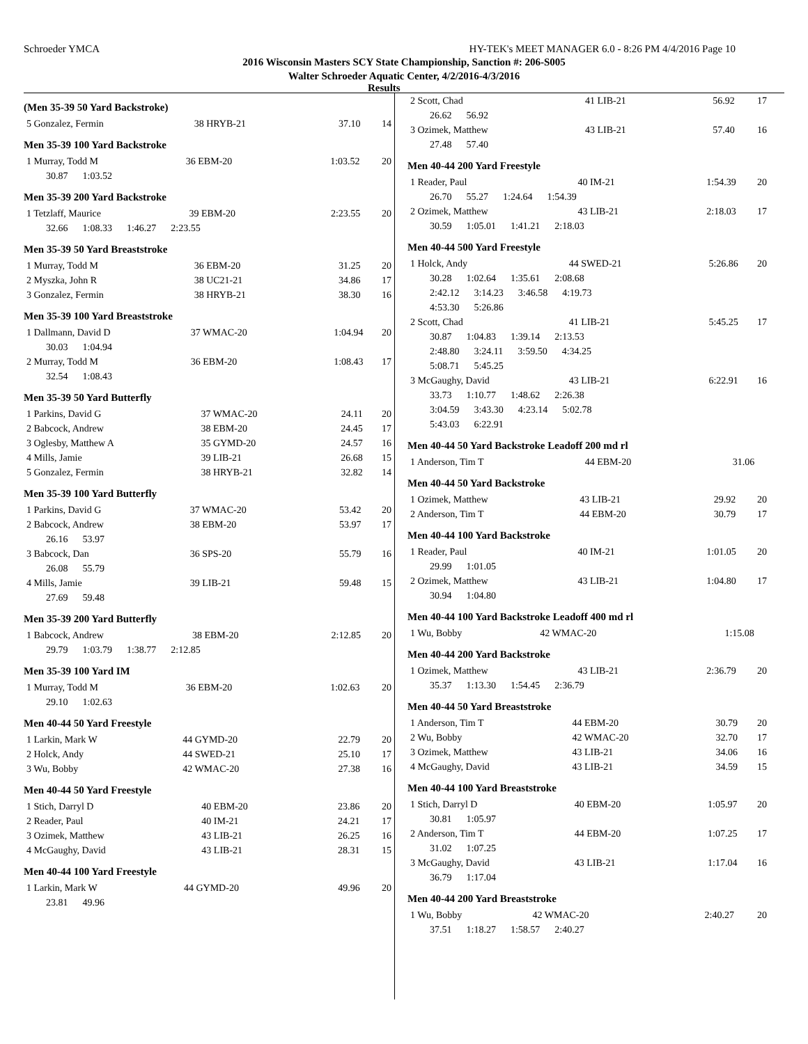Schroeder YMCA HY-TEK's MEET MANAGER 6.0 - 8:26 PM 4/4/2016 Page 10
2016 Wisconsin Masters SCY State Championship, Sanction #: 206-S005
Walter Schroeder Aquatic Center, 4/2/2016-4/3/2016
Results
(Men 35-39 50 Yard Backstroke)
| 5 Gonzalez, Fermin | 38 HRYB-21 | 37.10 | 14 |
Men 35-39 100 Yard Backstroke
| 1 Murray, Todd M | 36 EBM-20 | 1:03.52 | 20 |
| 30.87 1:03.52 | | | |
Men 35-39 200 Yard Backstroke
| 1 Tetzlaff, Maurice | 39 EBM-20 | 2:23.55 | 20 |
| 32.66 1:08.33 1:46.27 2:23.55 | | | |
Men 35-39 50 Yard Breaststroke
| 1 Murray, Todd M | 36 EBM-20 | 31.25 | 20 |
| 2 Myszka, John R | 38 UC21-21 | 34.86 | 17 |
| 3 Gonzalez, Fermin | 38 HRYB-21 | 38.30 | 16 |
Men 35-39 100 Yard Breaststroke
| 1 Dallmann, David D | 37 WMAC-20 | 1:04.94 | 20 |
| 30.03 1:04.94 | | | |
| 2 Murray, Todd M | 36 EBM-20 | 1:08.43 | 17 |
| 32.54 1:08.43 | | | |
Men 35-39 50 Yard Butterfly
| 1 Parkins, David G | 37 WMAC-20 | 24.11 | 20 |
| 2 Babcock, Andrew | 38 EBM-20 | 24.45 | 17 |
| 3 Oglesby, Matthew A | 35 GYMD-20 | 24.57 | 16 |
| 4 Mills, Jamie | 39 LIB-21 | 26.68 | 15 |
| 5 Gonzalez, Fermin | 38 HRYB-21 | 32.82 | 14 |
Men 35-39 100 Yard Butterfly
| 1 Parkins, David G | 37 WMAC-20 | 53.42 | 20 |
| 2 Babcock, Andrew | 38 EBM-20 | 53.97 | 17 |
| 26.16 53.97 | | | |
| 3 Babcock, Dan | 36 SPS-20 | 55.79 | 16 |
| 26.08 55.79 | | | |
| 4 Mills, Jamie | 39 LIB-21 | 59.48 | 15 |
| 27.69 59.48 | | | |
Men 35-39 200 Yard Butterfly
| 1 Babcock, Andrew | 38 EBM-20 | 2:12.85 | 20 |
| 29.79 1:03.79 1:38.77 2:12.85 | | | |
Men 35-39 100 Yard IM
| 1 Murray, Todd M | 36 EBM-20 | 1:02.63 | 20 |
| 29.10 1:02.63 | | | |
Men 40-44 50 Yard Freestyle
| 1 Larkin, Mark W | 44 GYMD-20 | 22.79 | 20 |
| 2 Holck, Andy | 44 SWED-21 | 25.10 | 17 |
| 3 Wu, Bobby | 42 WMAC-20 | 27.38 | 16 |
Men 40-44 50 Yard Freestyle
| 1 Stich, Darryl D | 40 EBM-20 | 23.86 | 20 |
| 2 Reader, Paul | 40 IM-21 | 24.21 | 17 |
| 3 Ozimek, Matthew | 43 LIB-21 | 26.25 | 16 |
| 4 McGaughy, David | 43 LIB-21 | 28.31 | 15 |
Men 40-44 100 Yard Freestyle
| 1 Larkin, Mark W | 44 GYMD-20 | 49.96 | 20 |
| 23.81 49.96 | | | |
| 2 Scott, Chad | 41 LIB-21 | 56.92 | 17 |
| 26.62 56.92 | | | |
| 3 Ozimek, Matthew | 43 LIB-21 | 57.40 | 16 |
| 27.48 57.40 | | | |
Men 40-44 200 Yard Freestyle
| 1 Reader, Paul | 40 IM-21 | 1:54.39 | 20 |
| 26.70 55.27 1:24.64 1:54.39 | | | |
| 2 Ozimek, Matthew | 43 LIB-21 | 2:18.03 | 17 |
| 30.59 1:05.01 1:41.21 2:18.03 | | | |
Men 40-44 500 Yard Freestyle
| 1 Holck, Andy | 44 SWED-21 | 5:26.86 | 20 |
| 30.28 1:02.64 1:35.61 2:08.68 | | | |
| 2:42.12 3:14.23 3:46.58 4:19.73 | | | |
| 4:53.30 5:26.86 | | | |
| 2 Scott, Chad | 41 LIB-21 | 5:45.25 | 17 |
| 30.87 1:04.83 1:39.14 2:13.53 | | | |
| 2:48.80 3:24.11 3:59.50 4:34.25 | | | |
| 5:08.71 5:45.25 | | | |
| 3 McGaughy, David | 43 LIB-21 | 6:22.91 | 16 |
| 33.73 1:10.77 1:48.62 2:26.38 | | | |
| 3:04.59 3:43.30 4:23.14 5:02.78 | | | |
| 5:43.03 6:22.91 | | | |
Men 40-44 50 Yard Backstroke Leadoff 200 md rl
| 1 Anderson, Tim T | 44 EBM-20 | 31.06 | |
Men 40-44 50 Yard Backstroke
| 1 Ozimek, Matthew | 43 LIB-21 | 29.92 | 20 |
| 2 Anderson, Tim T | 44 EBM-20 | 30.79 | 17 |
Men 40-44 100 Yard Backstroke
| 1 Reader, Paul | 40 IM-21 | 1:01.05 | 20 |
| 29.99 1:01.05 | | | |
| 2 Ozimek, Matthew | 43 LIB-21 | 1:04.80 | 17 |
| 30.94 1:04.80 | | | |
Men 40-44 100 Yard Backstroke Leadoff 400 md rl
| 1 Wu, Bobby | 42 WMAC-20 | 1:15.08 | |
Men 40-44 200 Yard Backstroke
| 1 Ozimek, Matthew | 43 LIB-21 | 2:36.79 | 20 |
| 35.37 1:13.30 1:54.45 2:36.79 | | | |
Men 40-44 50 Yard Breaststroke
| 1 Anderson, Tim T | 44 EBM-20 | 30.79 | 20 |
| 2 Wu, Bobby | 42 WMAC-20 | 32.70 | 17 |
| 3 Ozimek, Matthew | 43 LIB-21 | 34.06 | 16 |
| 4 McGaughy, David | 43 LIB-21 | 34.59 | 15 |
Men 40-44 100 Yard Breaststroke
| 1 Stich, Darryl D | 40 EBM-20 | 1:05.97 | 20 |
| 30.81 1:05.97 | | | |
| 2 Anderson, Tim T | 44 EBM-20 | 1:07.25 | 17 |
| 31.02 1:07.25 | | | |
| 3 McGaughy, David | 43 LIB-21 | 1:17.04 | 16 |
| 36.79 1:17.04 | | | |
Men 40-44 200 Yard Breaststroke
| 1 Wu, Bobby | 42 WMAC-20 | 2:40.27 | 20 |
| 37.51 1:18.27 1:58.57 2:40.27 | | | |